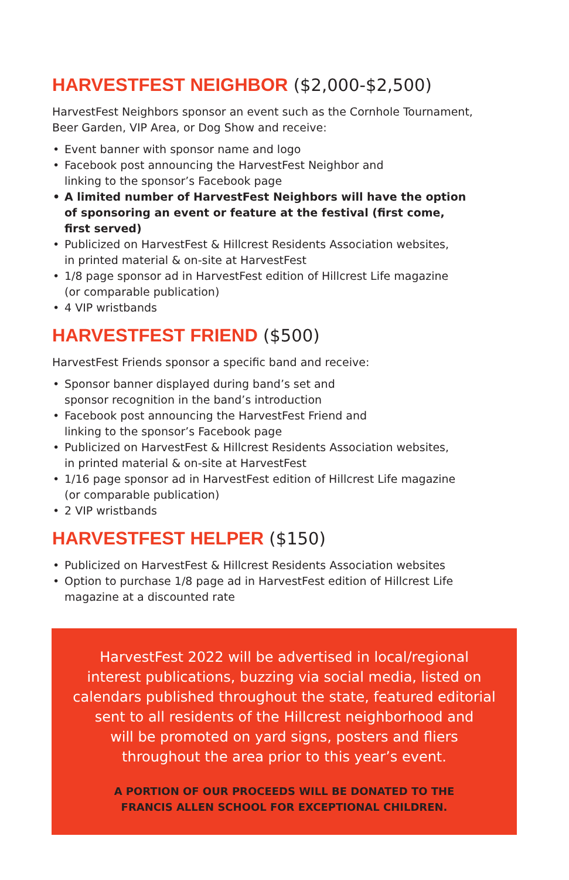HARVESTFEST NEIGHBOR ($2,000-$2,500)
HarvestFest Neighbors sponsor an event such as the Cornhole Tournament, Beer Garden, VIP Area, or Dog Show and receive:
• Event banner with sponsor name and logo
• Facebook post announcing the HarvestFest Neighbor and
linking to the sponsor’s Facebook page
• A limited number of HarvestFest Neighbors will have the option of sponsoring an event or feature at the festival (first come, first served)
• Publicized on HarvestFest & Hillcrest Residents Association websites,
in printed material & on-site at HarvestFest
• 1/8 page sponsor ad in HarvestFest edition of Hillcrest Life magazine
(or comparable publication)
• 4 VIP wristbands
HARVESTFEST FRIEND ($500)
HarvestFest Friends sponsor a specific band and receive:
• Sponsor banner displayed during band’s set and
sponsor recognition in the band’s introduction
• Facebook post announcing the HarvestFest Friend and
linking to the sponsor’s Facebook page
• Publicized on HarvestFest & Hillcrest Residents Association websites,
in printed material & on-site at HarvestFest
• 1/16 page sponsor ad in HarvestFest edition of Hillcrest Life magazine
(or comparable publication)
• 2 VIP wristbands
HARVESTFEST HELPER ($150)
• Publicized on HarvestFest & Hillcrest Residents Association websites
• Option to purchase 1/8 page ad in HarvestFest edition of Hillcrest Life magazine at a discounted rate
HarvestFest 2022 will be advertised in local/regional
interest publications, buzzing via social media, listed on
calendars published throughout the state, featured editorial
sent to all residents of the Hillcrest neighborhood and
will be promoted on yard signs, posters and fliers
throughout the area prior to this year’s event.
A PORTION OF OUR PROCEEDS WILL BE DONATED TO THE
FRANCIS ALLEN SCHOOL FOR EXCEPTIONAL CHILDREN.